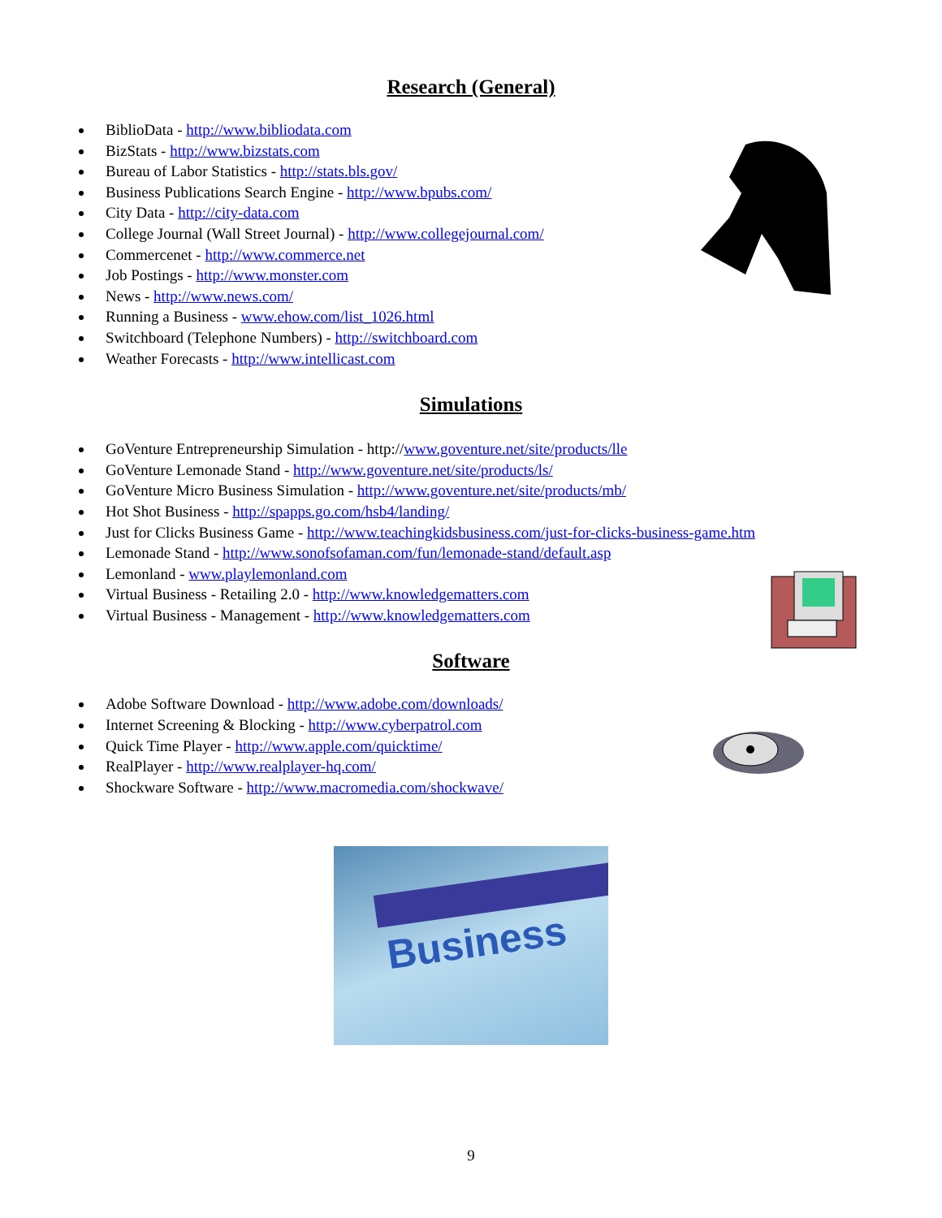Research (General)
BiblioData - http://www.bibliodata.com
BizStats - http://www.bizstats.com
Bureau of Labor Statistics - http://stats.bls.gov/
Business Publications Search Engine - http://www.bpubs.com/
City Data - http://city-data.com
College Journal (Wall Street Journal) - http://www.collegejournal.com/
Commercenet - http://www.commerce.net
Job Postings - http://www.monster.com
News - http://www.news.com/
Running a Business - www.ehow.com/list_1026.html
Switchboard (Telephone Numbers) - http://switchboard.com
Weather Forecasts - http://www.intellicast.com
Simulations
GoVenture Entrepreneurship Simulation - http://www.goventure.net/site/products/lle
GoVenture Lemonade Stand - http://www.goventure.net/site/products/ls/
GoVenture Micro Business Simulation - http://www.goventure.net/site/products/mb/
Hot Shot Business - http://spapps.go.com/hsb4/landing/
Just for Clicks Business Game - http://www.teachingkidsbusiness.com/just-for-clicks-business-game.htm
Lemonade Stand - http://www.sonofsofaman.com/fun/lemonade-stand/default.asp
Lemonland - www.playlemonland.com
Virtual Business - Retailing 2.0 - http://www.knowledgematters.com
Virtual Business - Management - http://www.knowledgematters.com
Software
Adobe Software Download - http://www.adobe.com/downloads/
Internet Screening & Blocking - http://www.cyberpatrol.com
Quick Time Player - http://www.apple.com/quicktime/
RealPlayer - http://www.realplayer-hq.com/
Shockware Software - http://www.macromedia.com/shockwave/
Business
9